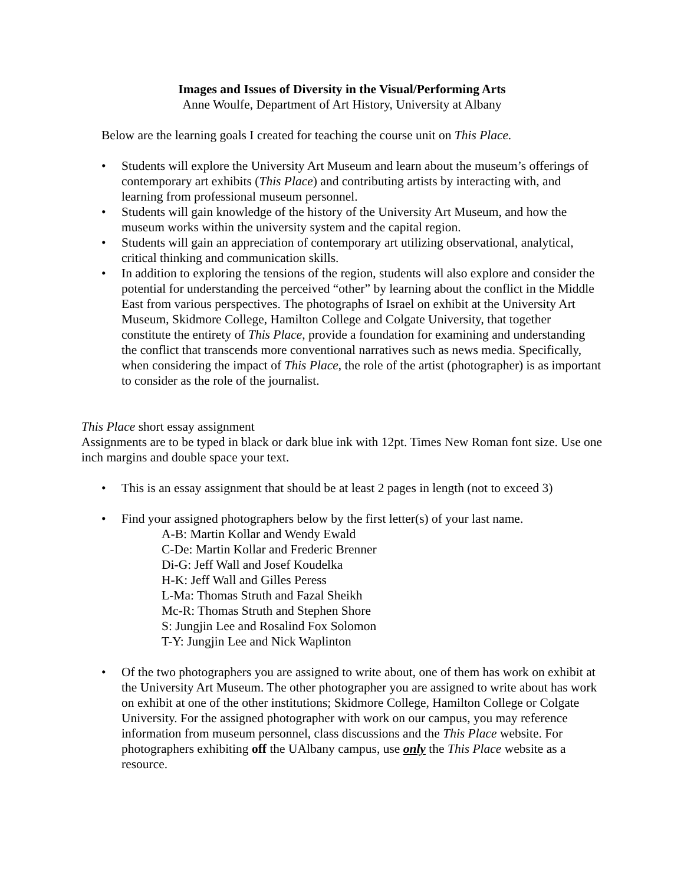Images and Issues of Diversity in the Visual/Performing Arts
Anne Woulfe, Department of Art History, University at Albany
Below are the learning goals I created for teaching the course unit on This Place.
• Students will explore the University Art Museum and learn about the museum’s offerings of contemporary art exhibits (This Place) and contributing artists by interacting with, and learning from professional museum personnel.
• Students will gain knowledge of the history of the University Art Museum, and how the museum works within the university system and the capital region.
• Students will gain an appreciation of contemporary art utilizing observational, analytical, critical thinking and communication skills.
• In addition to exploring the tensions of the region, students will also explore and consider the potential for understanding the perceived “other” by learning about the conflict in the Middle East from various perspectives. The photographs of Israel on exhibit at the University Art Museum, Skidmore College, Hamilton College and Colgate University, that together constitute the entirety of This Place, provide a foundation for examining and understanding the conflict that transcends more conventional narratives such as news media. Specifically, when considering the impact of This Place, the role of the artist (photographer) is as important to consider as the role of the journalist.
This Place short essay assignment
Assignments are to be typed in black or dark blue ink with 12pt. Times New Roman font size. Use one inch margins and double space your text.
• This is an essay assignment that should be at least 2 pages in length (not to exceed 3)
• Find your assigned photographers below by the first letter(s) of your last name.
A-B: Martin Kollar and Wendy Ewald
C-De: Martin Kollar and Frederic Brenner
Di-G: Jeff Wall and Josef Koudelka
H-K: Jeff Wall and Gilles Peress
L-Ma: Thomas Struth and Fazal Sheikh
Mc-R: Thomas Struth and Stephen Shore
S: Jungjin Lee and Rosalind Fox Solomon
T-Y: Jungjin Lee and Nick Waplinton
• Of the two photographers you are assigned to write about, one of them has work on exhibit at the University Art Museum. The other photographer you are assigned to write about has work on exhibit at one of the other institutions; Skidmore College, Hamilton College or Colgate University. For the assigned photographer with work on our campus, you may reference information from museum personnel, class discussions and the This Place website. For photographers exhibiting off the UAlbany campus, use only the This Place website as a resource.